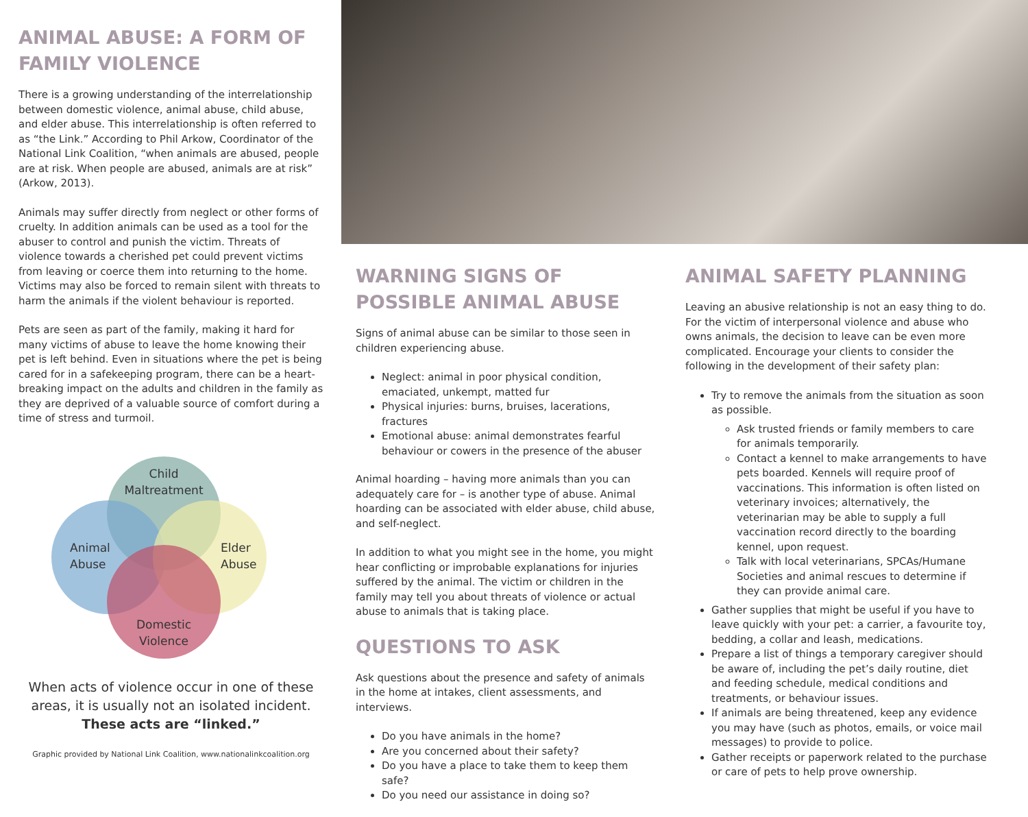ANIMAL ABUSE: A FORM OF FAMILY VIOLENCE
There is a growing understanding of the interrelationship between domestic violence, animal abuse, child abuse, and elder abuse. This interrelationship is often referred to as “the Link.” According to Phil Arkow, Coordinator of the National Link Coalition, “when animals are abused, people are at risk. When people are abused, animals are at risk” (Arkow, 2013).
Animals may suffer directly from neglect or other forms of cruelty. In addition animals can be used as a tool for the abuser to control and punish the victim. Threats of violence towards a cherished pet could prevent victims from leaving or coerce them into returning to the home. Victims may also be forced to remain silent with threats to harm the animals if the violent behaviour is reported.
Pets are seen as part of the family, making it hard for many victims of abuse to leave the home knowing their pet is left behind. Even in situations where the pet is being cared for in a safekeeping program, there can be a heart-breaking impact on the adults and children in the family as they are deprived of a valuable source of comfort during a time of stress and turmoil.
Child
Maltreatment
Animal
Abuse
Elder
Abuse
Domestic
Violence
When acts of violence occur in one of these areas, it is usually not an isolated incident. These acts are “linked.”
Graphic provided by National Link Coalition, www.nationalinkcoalition.org
WARNING SIGNS OF POSSIBLE ANIMAL ABUSE
Signs of animal abuse can be similar to those seen in children experiencing abuse.
Neglect: animal in poor physical condition, emaciated, unkempt, matted fur
Physical injuries: burns, bruises, lacerations, fractures
Emotional abuse: animal demonstrates fearful behaviour or cowers in the presence of the abuser
Animal hoarding – having more animals than you can adequately care for – is another type of abuse. Animal hoarding can be associated with elder abuse, child abuse, and self-neglect.
In addition to what you might see in the home, you might hear conflicting or improbable explanations for injuries suffered by the animal. The victim or children in the family may tell you about threats of violence or actual abuse to animals that is taking place.
QUESTIONS TO ASK
Ask questions about the presence and safety of animals in the home at intakes, client assessments, and interviews.
Do you have animals in the home?
Are you concerned about their safety?
Do you have a place to take them to keep them safe?
Do you need our assistance in doing so?
ANIMAL SAFETY PLANNING
Leaving an abusive relationship is not an easy thing to do. For the victim of interpersonal violence and abuse who owns animals, the decision to leave can be even more complicated. Encourage your clients to consider the following in the development of their safety plan:
Try to remove the animals from the situation as soon as possible.
Ask trusted friends or family members to care for animals temporarily.
Contact a kennel to make arrangements to have pets boarded. Kennels will require proof of vaccinations. This information is often listed on veterinary invoices; alternatively, the veterinarian may be able to supply a full vaccination record directly to the boarding kennel, upon request.
Talk with local veterinarians, SPCAs/Humane Societies and animal rescues to determine if they can provide animal care.
Gather supplies that might be useful if you have to leave quickly with your pet: a carrier, a favourite toy, bedding, a collar and leash, medications.
Prepare a list of things a temporary caregiver should be aware of, including the pet’s daily routine, diet and feeding schedule, medical conditions and treatments, or behaviour issues.
If animals are being threatened, keep any evidence you may have (such as photos, emails, or voice mail messages) to provide to police.
Gather receipts or paperwork related to the purchase or care of pets to help prove ownership.